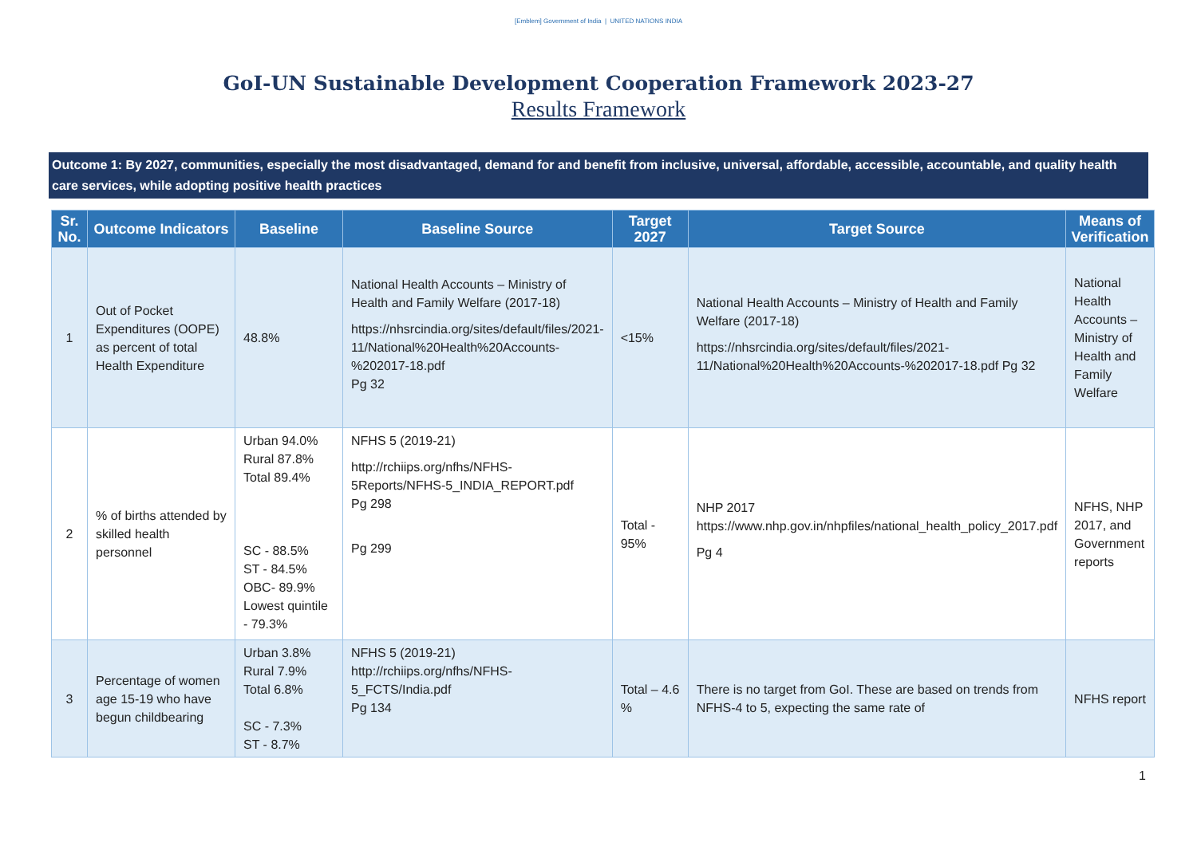[Emblem] Government of India | UNITED NATIONS INDIA
GoI-UN Sustainable Development Cooperation Framework 2023-27
Results Framework
Outcome 1: By 2027, communities, especially the most disadvantaged, demand for and benefit from inclusive, universal, affordable, accessible, accountable, and quality health care services, while adopting positive health practices
| Sr. No. | Outcome Indicators | Baseline | Baseline Source | Target 2027 | Target Source | Means of Verification |
| --- | --- | --- | --- | --- | --- | --- |
| 1 | Out of Pocket Expenditures (OOPE) as percent of total Health Expenditure | 48.8% | National Health Accounts – Ministry of Health and Family Welfare (2017-18) https://nhsrcindia.org/sites/default/files/2021-11/National%20Health%20Accounts-%202017-18.pdf Pg 32 | <15% | National Health Accounts – Ministry of Health and Family Welfare (2017-18) https://nhsrcindia.org/sites/default/files/2021-11/National%20Health%20Accounts-%202017-18.pdf Pg 32 | National Health Accounts – Ministry of Health and Family Welfare |
| 2 | % of births attended by skilled health personnel | Urban 94.0% Rural 87.8% Total 89.4% SC - 88.5% ST - 84.5% OBC- 89.9% Lowest quintile - 79.3% | NFHS 5 (2019-21) http://rchiips.org/nfhs/NFHS-5Reports/NFHS-5_INDIA_REPORT.pdf Pg 298 Pg 299 | Total - 95% | NHP 2017 https://www.nhp.gov.in/nhpfiles/national_health_policy_2017.pdf Pg 4 | NFHS, NHP 2017, and Government reports |
| 3 | Percentage of women age 15-19 who have begun childbearing | Urban 3.8% Rural 7.9% Total 6.8% SC - 7.3% ST - 8.7% | NFHS 5 (2019-21) http://rchiips.org/nfhs/NFHS-5_FCTS/India.pdf Pg 134 | Total – 4.6 % | There is no target from GoI. These are based on trends from NFHS-4 to 5, expecting the same rate of | NFHS report |
1